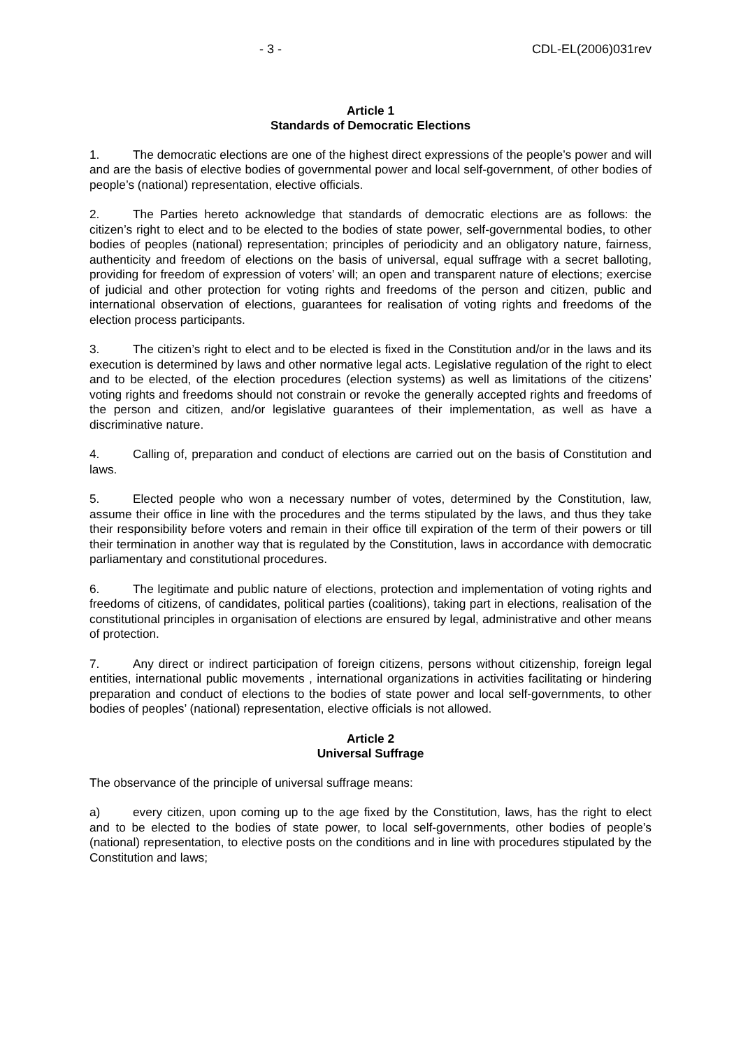- 3 - CDL-EL(2006)031rev
Article 1
Standards of Democratic Elections
1. The democratic elections are one of the highest direct expressions of the people’s power and will and are the basis of elective bodies of governmental power and local self-government, of other bodies of people’s (national) representation, elective officials.
2. The Parties hereto acknowledge that standards of democratic elections are as follows: the citizen’s right to elect and to be elected to the bodies of state power, self-governmental bodies, to other bodies of peoples (national) representation; principles of periodicity and an obligatory nature, fairness, authenticity and freedom of elections on the basis of universal, equal suffrage with a secret balloting, providing for freedom of expression of voters’ will; an open and transparent nature of elections; exercise of judicial and other protection for voting rights and freedoms of the person and citizen, public and international observation of elections, guarantees for realisation of voting rights and freedoms of the election process participants.
3. The citizen’s right to elect and to be elected is fixed in the Constitution and/or in the laws and its execution is determined by laws and other normative legal acts. Legislative regulation of the right to elect and to be elected, of the election procedures (election systems) as well as limitations of the citizens’ voting rights and freedoms should not constrain or revoke the generally accepted rights and freedoms of the person and citizen, and/or legislative guarantees of their implementation, as well as have a discriminative nature.
4. Calling of, preparation and conduct of elections are carried out on the basis of Constitution and laws.
5. Elected people who won a necessary number of votes, determined by the Constitution, law, assume their office in line with the procedures and the terms stipulated by the laws, and thus they take their responsibility before voters and remain in their office till expiration of the term of their powers or till their termination in another way that is regulated by the Constitution, laws in accordance with democratic parliamentary and constitutional procedures.
6. The legitimate and public nature of elections, protection and implementation of voting rights and freedoms of citizens, of candidates, political parties (coalitions), taking part in elections, realisation of the constitutional principles in organisation of elections are ensured by legal, administrative and other means of protection.
7. Any direct or indirect participation of foreign citizens, persons without citizenship, foreign legal entities, international public movements , international organizations in activities facilitating or hindering preparation and conduct of elections to the bodies of state power and local self-governments, to other bodies of peoples’ (national) representation, elective officials is not allowed.
Article 2
Universal Suffrage
The observance of the principle of universal suffrage means:
a) every citizen, upon coming up to the age fixed by the Constitution, laws, has the right to elect and to be elected to the bodies of state power, to local self-governments, other bodies of people’s (national) representation, to elective posts on the conditions and in line with procedures stipulated by the Constitution and laws;